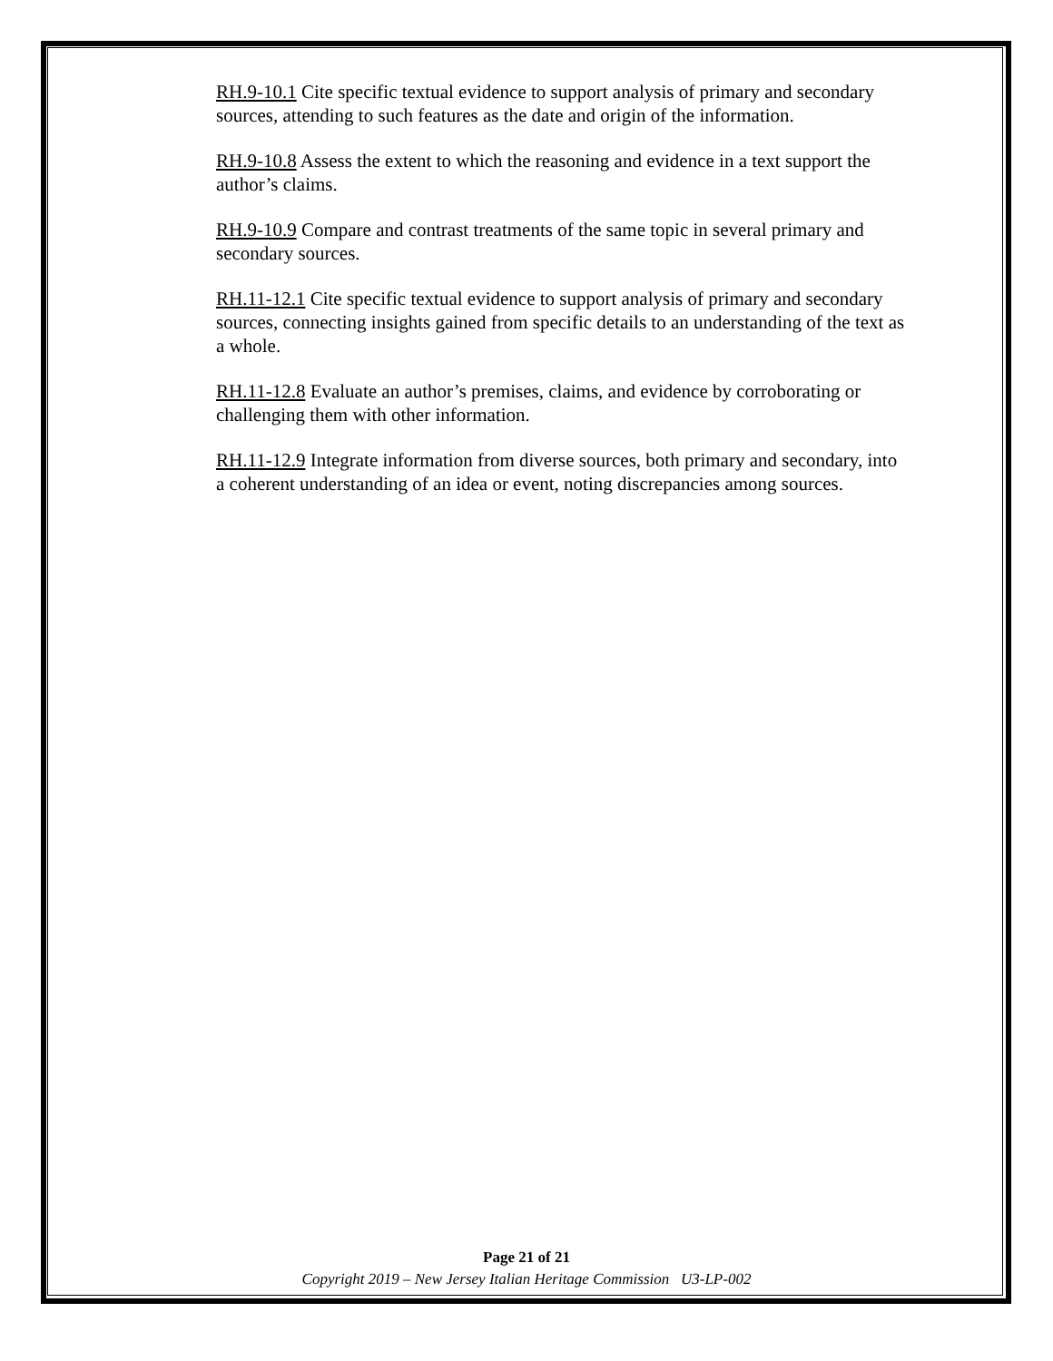RH.9-10.1 Cite specific textual evidence to support analysis of primary and secondary sources, attending to such features as the date and origin of the information.
RH.9-10.8 Assess the extent to which the reasoning and evidence in a text support the author’s claims.
RH.9-10.9 Compare and contrast treatments of the same topic in several primary and secondary sources.
RH.11-12.1 Cite specific textual evidence to support analysis of primary and secondary sources, connecting insights gained from specific details to an understanding of the text as a whole.
RH.11-12.8 Evaluate an author’s premises, claims, and evidence by corroborating or challenging them with other information.
RH.11-12.9 Integrate information from diverse sources, both primary and secondary, into a coherent understanding of an idea or event, noting discrepancies among sources.
Page 21 of 21
Copyright 2019 – New Jersey Italian Heritage Commission U3-LP-002